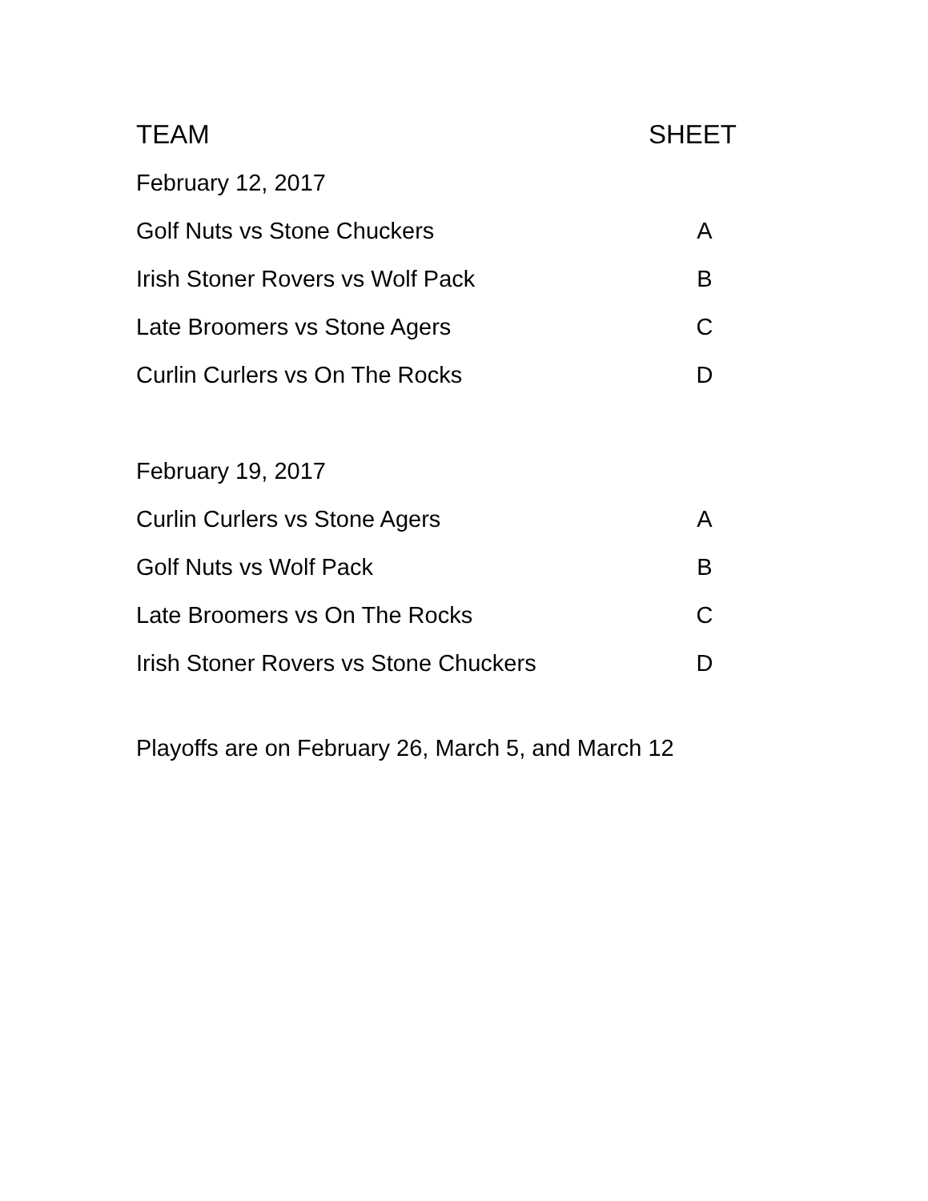| TEAM | SHEET |
| --- | --- |
| February 12, 2017 | |
| Golf Nuts vs Stone Chuckers | A |
| Irish Stoner Rovers vs Wolf Pack | B |
| Late Broomers vs Stone Agers | C |
| Curlin Curlers vs On The Rocks | D |
| February 19, 2017 | |
| Curlin Curlers vs Stone Agers | A |
| Golf Nuts vs Wolf Pack | B |
| Late Broomers vs On The Rocks | C |
| Irish Stoner Rovers vs Stone Chuckers | D |
Playoffs are on February 26, March 5, and March 12